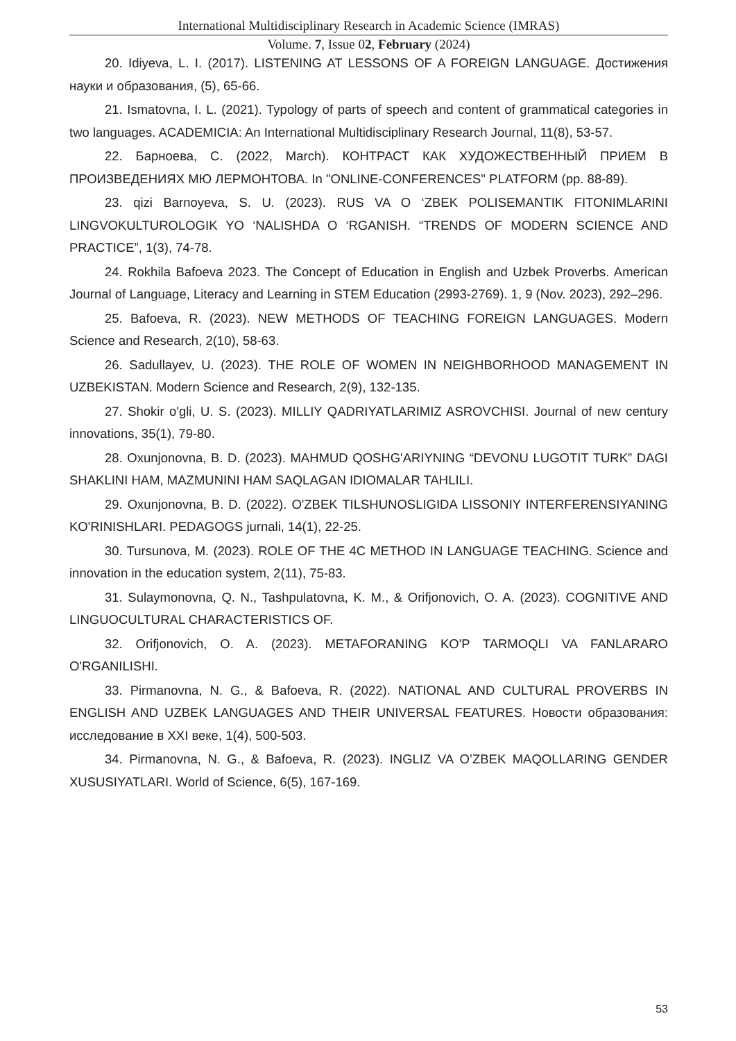International Multidisciplinary Research in Academic Science (IMRAS)
Volume. 7, Issue 02, February (2024)
20. Idiyeva, L. I. (2017). LISTENING AT LESSONS OF A FOREIGN LANGUAGE. Достижения науки и образования, (5), 65-66.
21. Ismatovna, I. L. (2021). Typology of parts of speech and content of grammatical categories in two languages. ACADEMICIA: An International Multidisciplinary Research Journal, 11(8), 53-57.
22. Барноева, С. (2022, March). КОНТРАСТ КАК ХУДОЖЕСТВЕННЫЙ ПРИЕМ В ПРОИЗВЕДЕНИЯХ МЮ ЛЕРМОНТОВА. In "ONLINE-CONFERENCES" PLATFORM (pp. 88-89).
23. qizi Barnoyeva, S. U. (2023). RUS VA O ‘ZBEK POLISEMANTIK FITONIMLARINI LINGVOKULTUROLOGIK YO ‘NALISHDA O ‘RGANISH. “TRENDS OF MODERN SCIENCE AND PRACTICE”, 1(3), 74-78.
24. Rokhila Bafoeva 2023. The Concept of Education in English and Uzbek Proverbs. American Journal of Language, Literacy and Learning in STEM Education (2993-2769). 1, 9 (Nov. 2023), 292–296.
25. Bafoeva, R. (2023). NEW METHODS OF TEACHING FOREIGN LANGUAGES. Modern Science and Research, 2(10), 58-63.
26. Sadullayev, U. (2023). THE ROLE OF WOMEN IN NEIGHBORHOOD MANAGEMENT IN UZBEKISTAN. Modern Science and Research, 2(9), 132-135.
27. Shokir o'gli, U. S. (2023). MILLIY QADRIYATLARIMIZ ASROVCHISI. Journal of new century innovations, 35(1), 79-80.
28. Oxunjonovna, B. D. (2023). MAHMUD QOSHG'ARIYNING “DEVONU LUGOTIT TURK” DAGI SHAKLINI HAM, MAZMUNINI HAM SAQLAGAN IDIOMALAR TAHLILI.
29. Oxunjonovna, B. D. (2022). O'ZBEK TILSHUNOSLIGIDA LISSONIY INTERFERENSIYANING KO'RINISHLARI. PEDAGOGS jurnali, 14(1), 22-25.
30. Tursunova, M. (2023). ROLE OF THE 4C METHOD IN LANGUAGE TEACHING. Science and innovation in the education system, 2(11), 75-83.
31. Sulaymonovna, Q. N., Tashpulatovna, K. M., & Orifjonovich, O. A. (2023). COGNITIVE AND LINGUOCULTURAL CHARACTERISTICS OF.
32. Orifjonovich, O. A. (2023). METAFORANING KO'P TARMOQLI VA FANLARARO O'RGANILISHI.
33. Pirmanovna, N. G., & Bafoeva, R. (2022). NATIONAL AND CULTURAL PROVERBS IN ENGLISH AND UZBEK LANGUAGES AND THEIR UNIVERSAL FEATURES. Новости образования: исследование в XXI веке, 1(4), 500-503.
34. Pirmanovna, N. G., & Bafoeva, R. (2023). INGLIZ VA O’ZBEK MAQOLLARING GENDER XUSUSIYATLARI. World of Science, 6(5), 167-169.
53